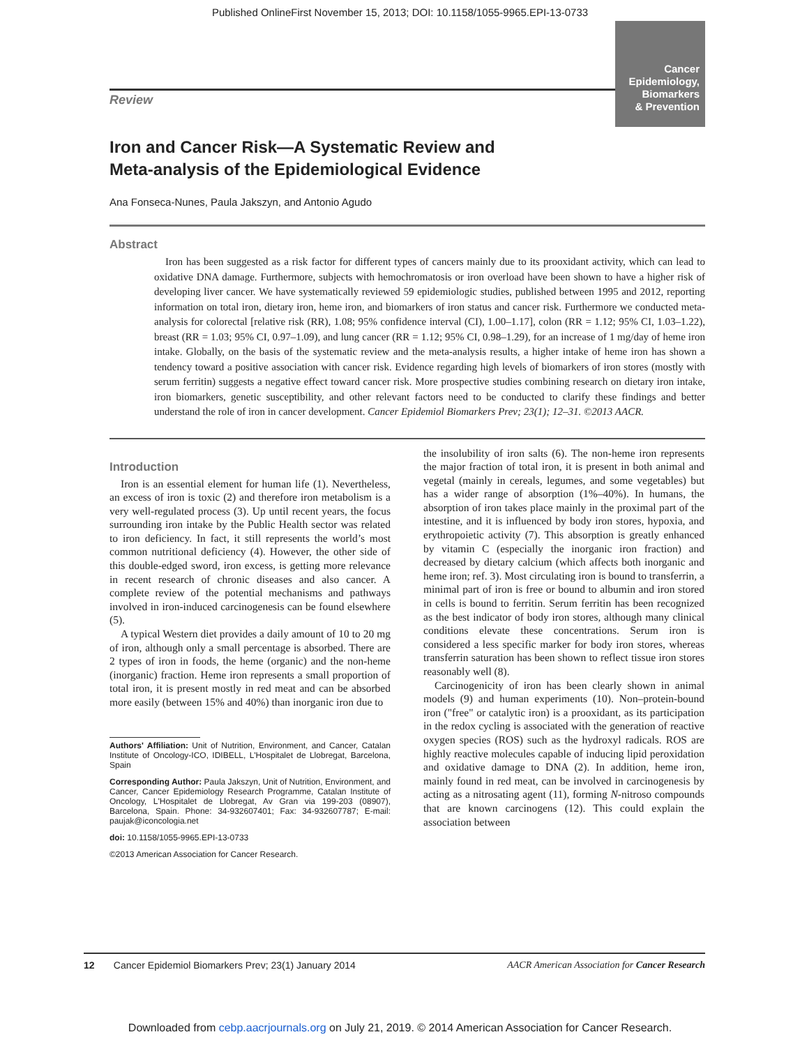Published OnlineFirst November 15, 2013; DOI: 10.1158/1055-9965.EPI-13-0733
Cancer
Epidemiology,
Biomarkers
& Prevention
Review
Iron and Cancer Risk—A Systematic Review and
Meta-analysis of the Epidemiological Evidence
Ana Fonseca-Nunes, Paula Jakszyn, and Antonio Agudo
Abstract
Iron has been suggested as a risk factor for different types of cancers mainly due to its prooxidant activity, which can lead to oxidative DNA damage. Furthermore, subjects with hemochromatosis or iron overload have been shown to have a higher risk of developing liver cancer. We have systematically reviewed 59 epidemiologic studies, published between 1995 and 2012, reporting information on total iron, dietary iron, heme iron, and biomarkers of iron status and cancer risk. Furthermore we conducted meta-analysis for colorectal [relative risk (RR), 1.08; 95% confidence interval (CI), 1.00–1.17], colon (RR = 1.12; 95% CI, 1.03–1.22), breast (RR = 1.03; 95% CI, 0.97–1.09), and lung cancer (RR = 1.12; 95% CI, 0.98–1.29), for an increase of 1 mg/day of heme iron intake. Globally, on the basis of the systematic review and the meta-analysis results, a higher intake of heme iron has shown a tendency toward a positive association with cancer risk. Evidence regarding high levels of biomarkers of iron stores (mostly with serum ferritin) suggests a negative effect toward cancer risk. More prospective studies combining research on dietary iron intake, iron biomarkers, genetic susceptibility, and other relevant factors need to be conducted to clarify these findings and better understand the role of iron in cancer development. Cancer Epidemiol Biomarkers Prev; 23(1); 12–31. ©2013 AACR.
Introduction
Iron is an essential element for human life (1). Nevertheless, an excess of iron is toxic (2) and therefore iron metabolism is a very well-regulated process (3). Up until recent years, the focus surrounding iron intake by the Public Health sector was related to iron deficiency. In fact, it still represents the world’s most common nutritional deficiency (4). However, the other side of this double-edged sword, iron excess, is getting more relevance in recent research of chronic diseases and also cancer. A complete review of the potential mechanisms and pathways involved in iron-induced carcinogenesis can be found elsewhere (5).
A typical Western diet provides a daily amount of 10 to 20 mg of iron, although only a small percentage is absorbed. There are 2 types of iron in foods, the heme (organic) and the non-heme (inorganic) fraction. Heme iron represents a small proportion of total iron, it is present mostly in red meat and can be absorbed more easily (between 15% and 40%) than inorganic iron due to
Authors' Affiliation: Unit of Nutrition, Environment, and Cancer, Catalan Institute of Oncology-ICO, IDIBELL, L'Hospitalet de Llobregat, Barcelona, Spain
Corresponding Author: Paula Jakszyn, Unit of Nutrition, Environment, and Cancer, Cancer Epidemiology Research Programme, Catalan Institute of Oncology, L'Hospitalet de Llobregat, Av Gran via 199-203 (08907), Barcelona, Spain. Phone: 34-932607401; Fax: 34-932607787; E-mail: paujak@iconcologia.net
doi: 10.1158/1055-9965.EPI-13-0733
©2013 American Association for Cancer Research.
the insolubility of iron salts (6). The non-heme iron represents the major fraction of total iron, it is present in both animal and vegetal (mainly in cereals, legumes, and some vegetables) but has a wider range of absorption (1%–40%). In humans, the absorption of iron takes place mainly in the proximal part of the intestine, and it is influenced by body iron stores, hypoxia, and erythropoietic activity (7). This absorption is greatly enhanced by vitamin C (especially the inorganic iron fraction) and decreased by dietary calcium (which affects both inorganic and heme iron; ref. 3). Most circulating iron is bound to transferrin, a minimal part of iron is free or bound to albumin and iron stored in cells is bound to ferritin. Serum ferritin has been recognized as the best indicator of body iron stores, although many clinical conditions elevate these concentrations. Serum iron is considered a less specific marker for body iron stores, whereas transferrin saturation has been shown to reflect tissue iron stores reasonably well (8).
Carcinogenicity of iron has been clearly shown in animal models (9) and human experiments (10). Non–protein-bound iron ("free" or catalytic iron) is a prooxidant, as its participation in the redox cycling is associated with the generation of reactive oxygen species (ROS) such as the hydroxyl radicals. ROS are highly reactive molecules capable of inducing lipid peroxidation and oxidative damage to DNA (2). In addition, heme iron, mainly found in red meat, can be involved in carcinogenesis by acting as a nitrosating agent (11), forming N-nitroso compounds that are known carcinogens (12). This could explain the association between
12 Cancer Epidemiol Biomarkers Prev; 23(1) January 2014 AACR American Association for Cancer Research
Downloaded from cebp.aacrjournals.org on July 21, 2019. © 2014 American Association for Cancer Research.